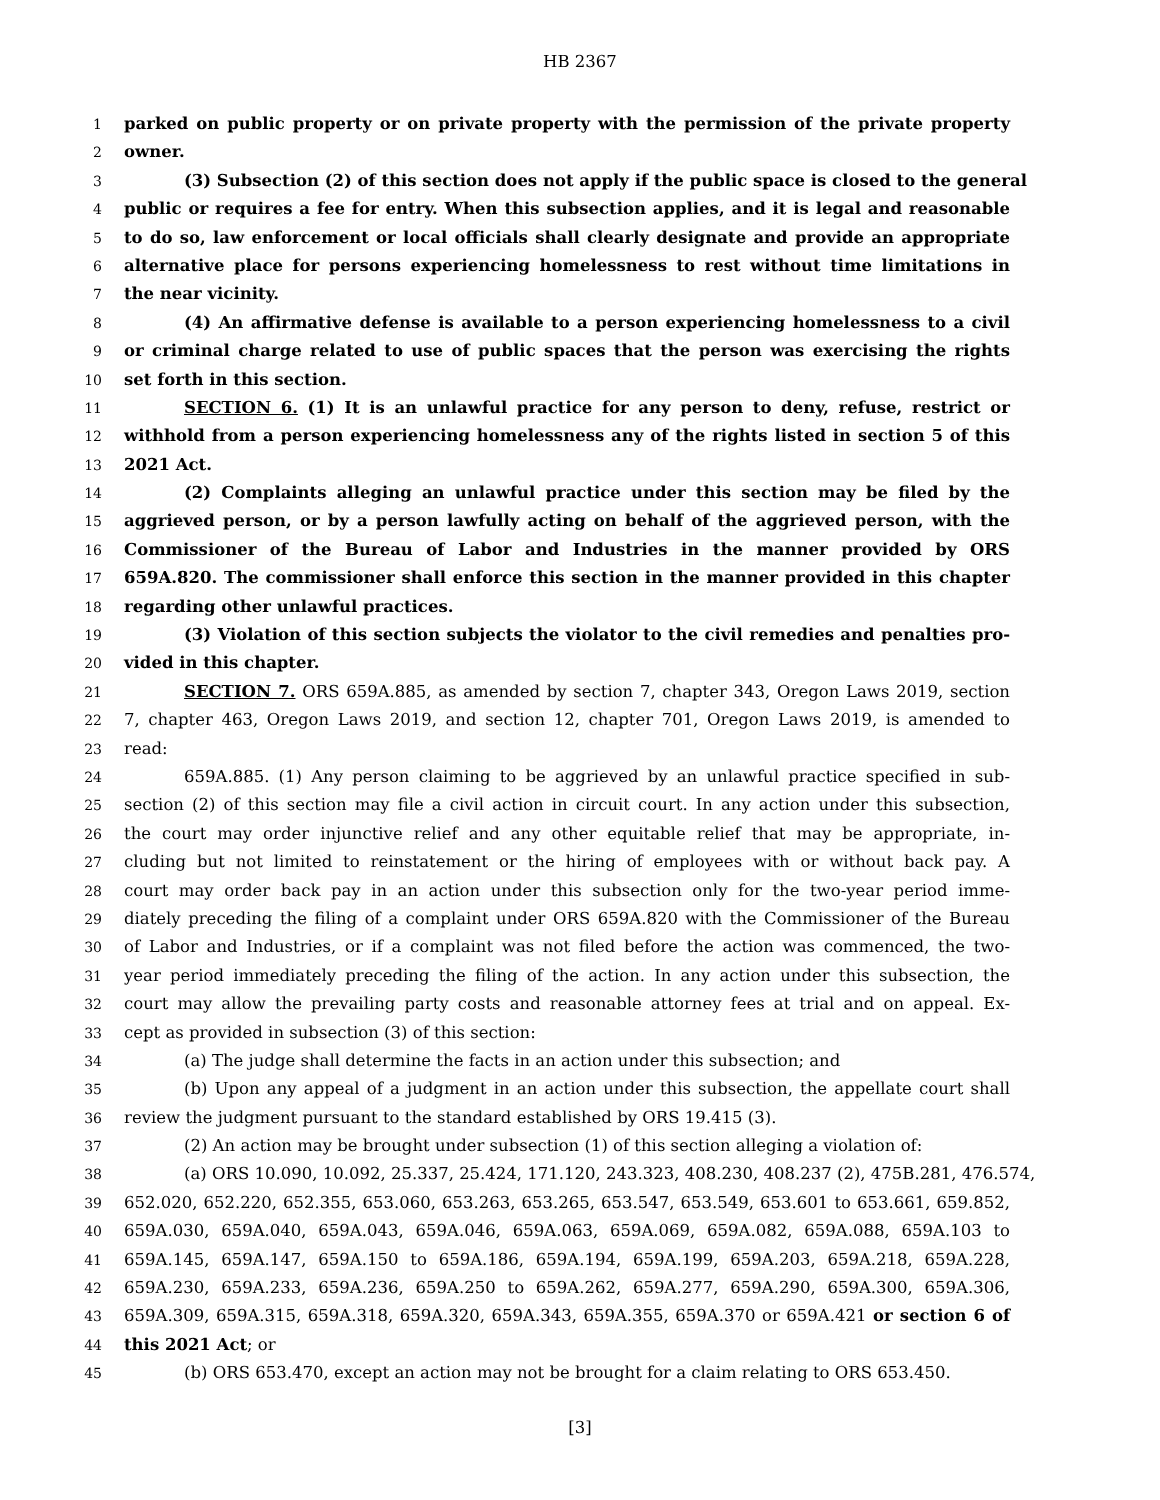HB 2367
1 parked on public property or on private property with the permission of the private property
2 owner.
3 (3) Subsection (2) of this section does not apply if the public space is closed to the general
4 public or requires a fee for entry. When this subsection applies, and it is legal and reasonable
5 to do so, law enforcement or local officials shall clearly designate and provide an appropriate
6 alternative place for persons experiencing homelessness to rest without time limitations in
7 the near vicinity.
8 (4) An affirmative defense is available to a person experiencing homelessness to a civil
9 or criminal charge related to use of public spaces that the person was exercising the rights
10 set forth in this section.
11 SECTION 6. (1) It is an unlawful practice for any person to deny, refuse, restrict or
12 withhold from a person experiencing homelessness any of the rights listed in section 5 of this
13 2021 Act.
14 (2) Complaints alleging an unlawful practice under this section may be filed by the
15 aggrieved person, or by a person lawfully acting on behalf of the aggrieved person, with the
16 Commissioner of the Bureau of Labor and Industries in the manner provided by ORS
17 659A.820. The commissioner shall enforce this section in the manner provided in this chapter
18 regarding other unlawful practices.
19 (3) Violation of this section subjects the violator to the civil remedies and penalties pro-
20 vided in this chapter.
21 SECTION 7. ORS 659A.885, as amended by section 7, chapter 343, Oregon Laws 2019, section
22 7, chapter 463, Oregon Laws 2019, and section 12, chapter 701, Oregon Laws 2019, is amended to
23 read:
24 659A.885. (1) Any person claiming to be aggrieved by an unlawful practice specified in sub-
25 section (2) of this section may file a civil action in circuit court. In any action under this subsection,
26 the court may order injunctive relief and any other equitable relief that may be appropriate, in-
27 cluding but not limited to reinstatement or the hiring of employees with or without back pay. A
28 court may order back pay in an action under this subsection only for the two-year period imme-
29 diately preceding the filing of a complaint under ORS 659A.820 with the Commissioner of the Bureau
30 of Labor and Industries, or if a complaint was not filed before the action was commenced, the two-
31 year period immediately preceding the filing of the action. In any action under this subsection, the
32 court may allow the prevailing party costs and reasonable attorney fees at trial and on appeal. Ex-
33 cept as provided in subsection (3) of this section:
34 (a) The judge shall determine the facts in an action under this subsection; and
35 (b) Upon any appeal of a judgment in an action under this subsection, the appellate court shall
36 review the judgment pursuant to the standard established by ORS 19.415 (3).
37 (2) An action may be brought under subsection (1) of this section alleging a violation of:
38 (a) ORS 10.090, 10.092, 25.337, 25.424, 171.120, 243.323, 408.230, 408.237 (2), 475B.281, 476.574,
39 652.020, 652.220, 652.355, 653.060, 653.263, 653.265, 653.547, 653.549, 653.601 to 653.661, 659.852,
40 659A.030, 659A.040, 659A.043, 659A.046, 659A.063, 659A.069, 659A.082, 659A.088, 659A.103 to
41 659A.145, 659A.147, 659A.150 to 659A.186, 659A.194, 659A.199, 659A.203, 659A.218, 659A.228,
42 659A.230, 659A.233, 659A.236, 659A.250 to 659A.262, 659A.277, 659A.290, 659A.300, 659A.306,
43 659A.309, 659A.315, 659A.318, 659A.320, 659A.343, 659A.355, 659A.370 or 659A.421 or section 6 of
44 this 2021 Act; or
45 (b) ORS 653.470, except an action may not be brought for a claim relating to ORS 653.450.
[3]